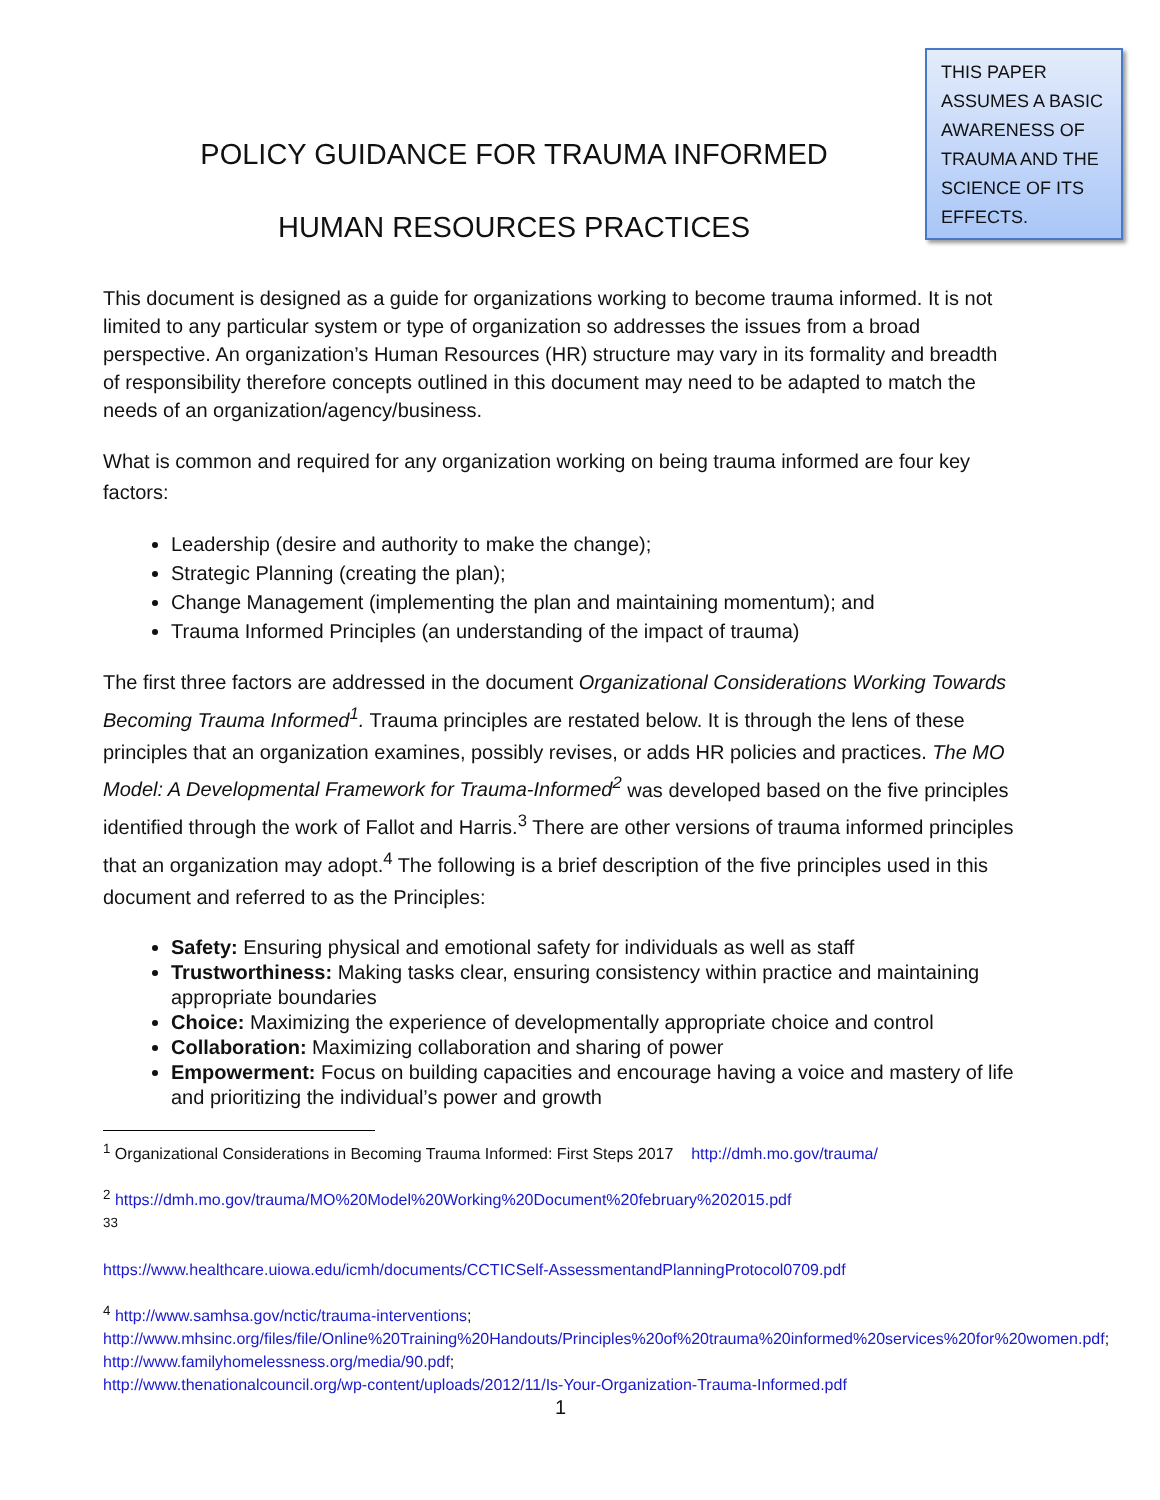POLICY GUIDANCE FOR TRAUMA INFORMED
HUMAN RESOURCES PRACTICES
THIS PAPER ASSUMES A BASIC AWARENESS OF TRAUMA AND THE SCIENCE OF ITS EFFECTS.
This document is designed as a guide for organizations working to become trauma informed. It is not limited to any particular system or type of organization so addresses the issues from a broad perspective. An organization’s Human Resources (HR) structure may vary in its formality and breadth of responsibility therefore concepts outlined in this document may need to be adapted to match the needs of an organization/agency/business.
What is common and required for any organization working on being trauma informed are four key factors:
Leadership (desire and authority to make the change);
Strategic Planning (creating the plan);
Change Management (implementing the plan and maintaining momentum); and
Trauma Informed Principles (an understanding of the impact of trauma)
The first three factors are addressed in the document Organizational Considerations Working Towards Becoming Trauma Informed<sup>1</sup>. Trauma principles are restated below. It is through the lens of these principles that an organization examines, possibly revises, or adds HR policies and practices. The MO Model: A Developmental Framework for Trauma-Informed<sup>2</sup> was developed based on the five principles identified through the work of Fallot and Harris.<sup>3</sup> There are other versions of trauma informed principles that an organization may adopt.<sup>4</sup> The following is a brief description of the five principles used in this document and referred to as the Principles:
Safety: Ensuring physical and emotional safety for individuals as well as staff
Trustworthiness: Making tasks clear, ensuring consistency within practice and maintaining appropriate boundaries
Choice: Maximizing the experience of developmentally appropriate choice and control
Collaboration: Maximizing collaboration and sharing of power
Empowerment: Focus on building capacities and encourage having a voice and mastery of life and prioritizing the individual’s power and growth
<sup>1</sup> Organizational Considerations in Becoming Trauma Informed: First Steps 2017 http://dmh.mo.gov/trauma/
<sup>2</sup> https://dmh.mo.gov/trauma/MO%20Model%20Working%20Document%20february%202015.pdf
<sup>33</sup>
https://www.healthcare.uiowa.edu/icmh/documents/CCTICSelf-AssessmentandPlanningProtocol0709.pdf
<sup>4</sup> http://www.samhsa.gov/nctic/trauma-interventions;
http://www.mhsinc.org/files/file/Online%20Training%20Handouts/Principles%20of%20trauma%20informed%20services%20for%20women.pdf; http://www.familyhomelessness.org/media/90.pdf;
http://www.thenationalcouncil.org/wp-content/uploads/2012/11/Is-Your-Organization-Trauma-Informed.pdf
1